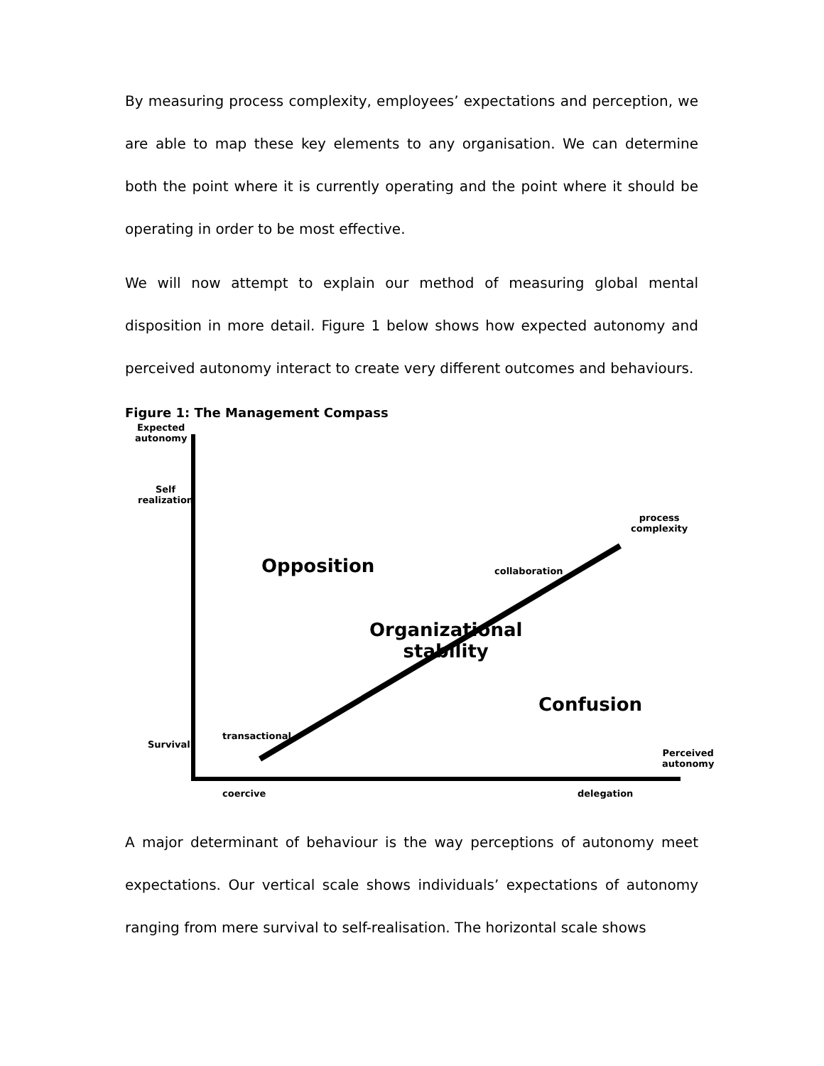By measuring process complexity, employees’ expectations and perception, we are able to map these key elements to any organisation. We can determine both the point where it is currently operating and the point where it should be operating in order to be most effective.
We will now attempt to explain our method of measuring global mental disposition in more detail. Figure 1 below shows how expected autonomy and perceived autonomy interact to create very different outcomes and behaviours.
Figure 1: The Management Compass
Expected
autonomy
Self
realization
process
complexity
Opposition
collaboration
Organizational
stability
Confusion
transactional
Survival
Perceived
autonomy
coercive delegation
A major determinant of behaviour is the way perceptions of autonomy meet expectations. Our vertical scale shows individuals’ expectations of autonomy ranging from mere survival to self-realisation. The horizontal scale shows